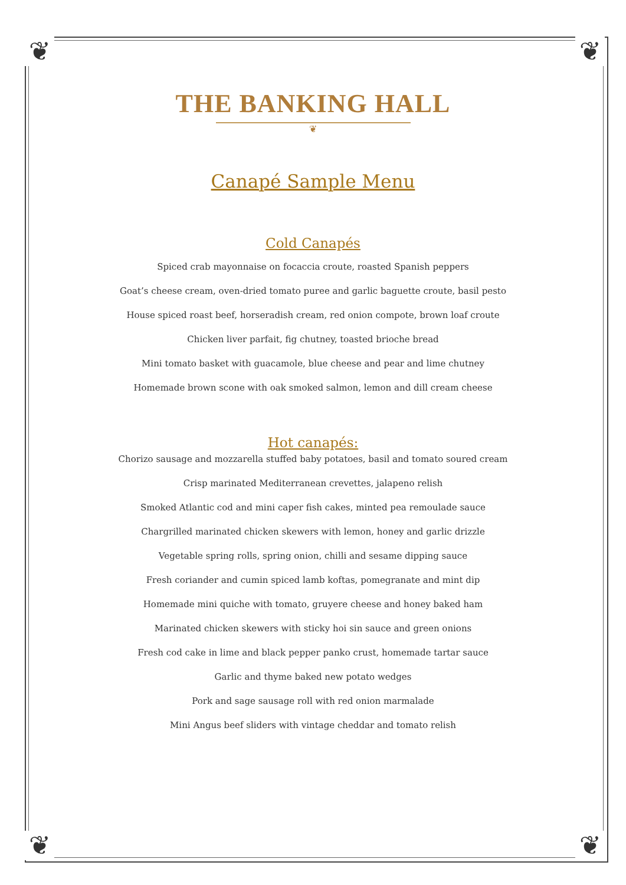❦ ❦
❦ ❦
THE BANKING HALL
❦
Canapé Sample Menu
Cold Canapés
Spiced crab mayonnaise on focaccia croute, roasted Spanish peppers
Goat’s cheese cream, oven-dried tomato puree and garlic baguette croute, basil pesto
House spiced roast beef, horseradish cream, red onion compote, brown loaf croute
Chicken liver parfait, fig chutney, toasted brioche bread
Mini tomato basket with guacamole, blue cheese and pear and lime chutney
Homemade brown scone with oak smoked salmon, lemon and dill cream cheese
Hot canapés:
Chorizo sausage and mozzarella stuffed baby potatoes, basil and tomato soured cream
Crisp marinated Mediterranean crevettes, jalapeno relish
Smoked Atlantic cod and mini caper fish cakes, minted pea remoulade sauce
Chargrilled marinated chicken skewers with lemon, honey and garlic drizzle
Vegetable spring rolls, spring onion, chilli and sesame dipping sauce
Fresh coriander and cumin spiced lamb koftas, pomegranate and mint dip
Homemade mini quiche with tomato, gruyere cheese and honey baked ham
Marinated chicken skewers with sticky hoi sin sauce and green onions
Fresh cod cake in lime and black pepper panko crust, homemade tartar sauce
Garlic and thyme baked new potato wedges
Pork and sage sausage roll with red onion marmalade
Mini Angus beef sliders with vintage cheddar and tomato relish